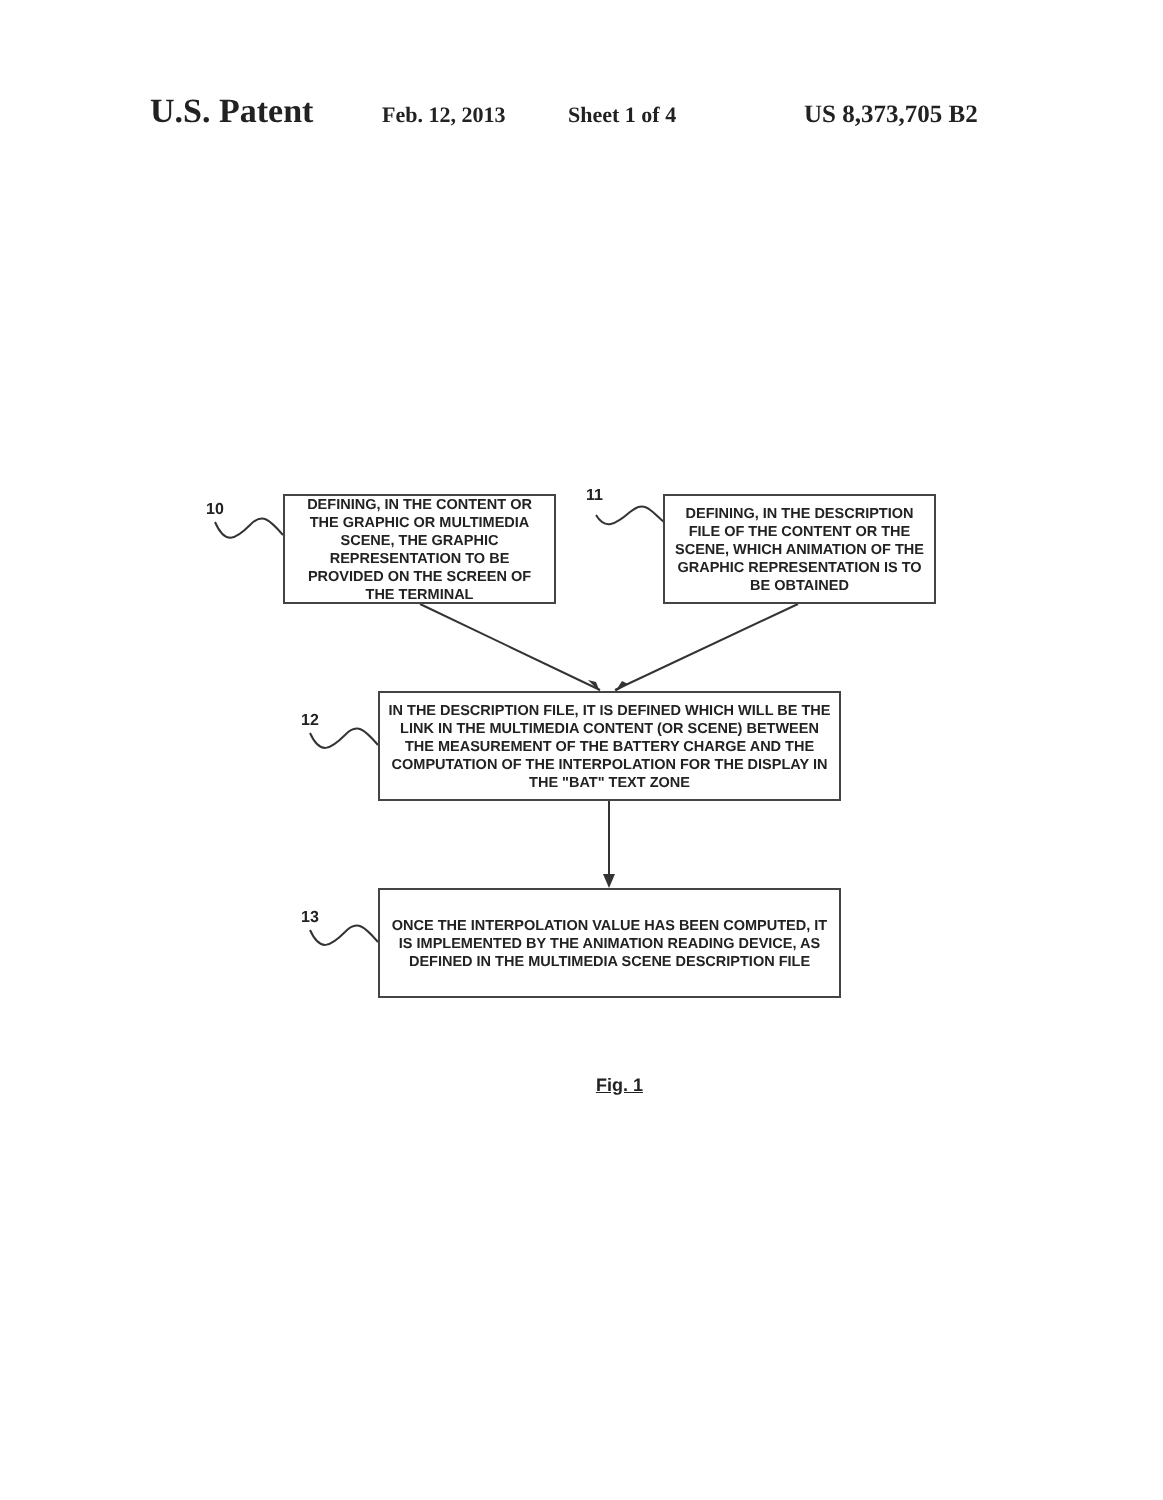U.S. Patent Feb. 12, 2013 Sheet 1 of 4 US 8,373,705 B2
10
DEFINING, IN THE CONTENT OR THE GRAPHIC OR MULTIMEDIA SCENE, THE GRAPHIC REPRESENTATION TO BE PROVIDED ON THE SCREEN OF THE TERMINAL
11
DEFINING, IN THE DESCRIPTION FILE OF THE CONTENT OR THE SCENE, WHICH ANIMATION OF THE GRAPHIC REPRESENTATION IS TO BE OBTAINED
12
IN THE DESCRIPTION FILE, IT IS DEFINED WHICH WILL BE THE LINK IN THE MULTIMEDIA CONTENT (OR SCENE) BETWEEN THE MEASUREMENT OF THE BATTERY CHARGE AND THE COMPUTATION OF THE INTERPOLATION FOR THE DISPLAY IN THE "BAT" TEXT ZONE
13
ONCE THE INTERPOLATION VALUE HAS BEEN COMPUTED, IT IS IMPLEMENTED BY THE ANIMATION READING DEVICE, AS DEFINED IN THE MULTIMEDIA SCENE DESCRIPTION FILE
Fig. 1